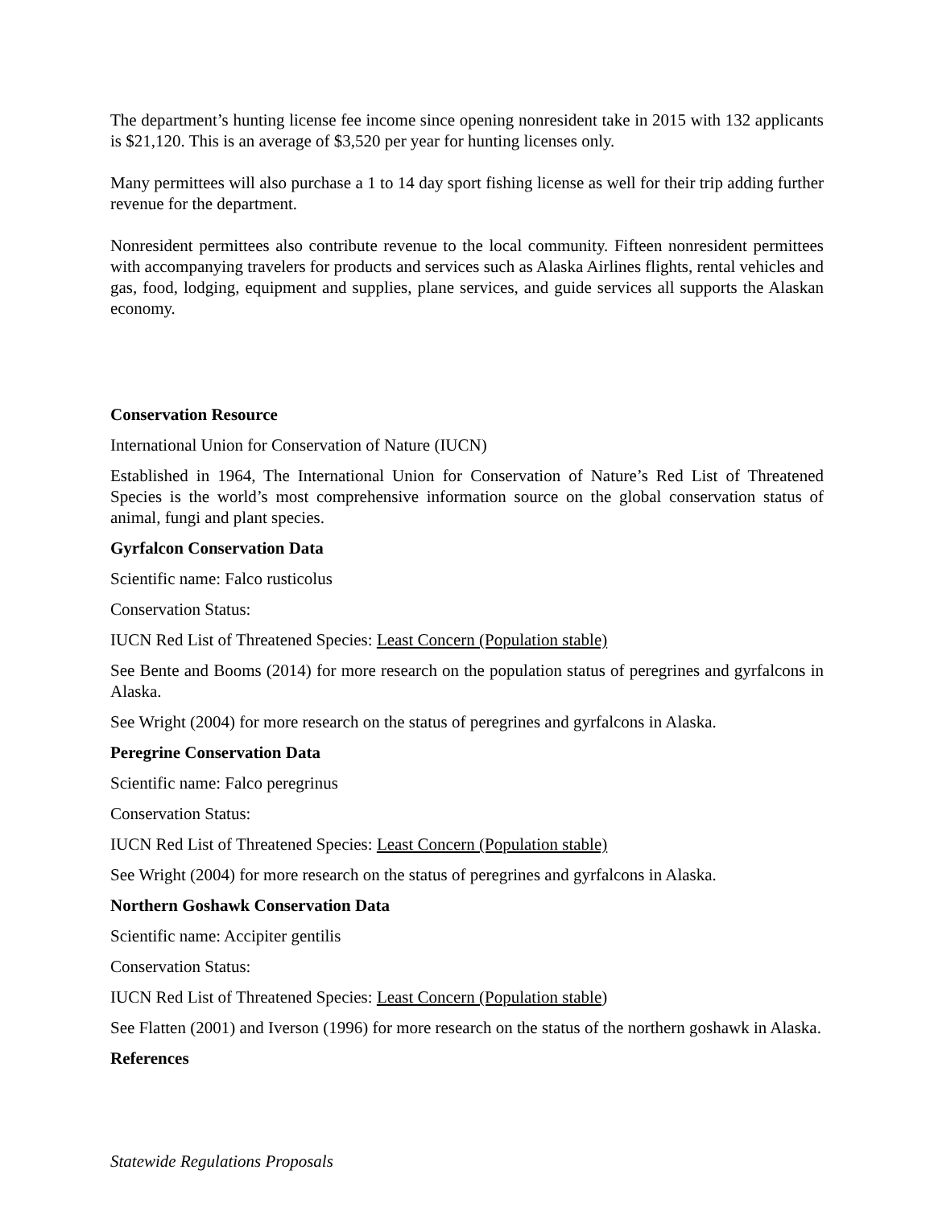The department’s hunting license fee income since opening nonresident take in 2015 with 132 applicants is $21,120. This is an average of $3,520 per year for hunting licenses only.
Many permittees will also purchase a 1 to 14 day sport fishing license as well for their trip adding further revenue for the department.
Nonresident permittees also contribute revenue to the local community. Fifteen nonresident permittees with accompanying travelers for products and services such as Alaska Airlines flights, rental vehicles and gas, food, lodging, equipment and supplies, plane services, and guide services all supports the Alaskan economy.
Conservation Resource
International Union for Conservation of Nature (IUCN)
Established in 1964, The International Union for Conservation of Nature’s Red List of Threatened Species is the world’s most comprehensive information source on the global conservation status of animal, fungi and plant species.
Gyrfalcon Conservation Data
Scientific name: Falco rusticolus
Conservation Status:
IUCN Red List of Threatened Species: Least Concern (Population stable)
See Bente and Booms (2014) for more research on the population status of peregrines and gyrfalcons in Alaska.
See Wright (2004) for more research on the status of peregrines and gyrfalcons in Alaska.
Peregrine Conservation Data
Scientific name: Falco peregrinus
Conservation Status:
IUCN Red List of Threatened Species: Least Concern (Population stable)
See Wright (2004) for more research on the status of peregrines and gyrfalcons in Alaska.
Northern Goshawk Conservation Data
Scientific name: Accipiter gentilis
Conservation Status:
IUCN Red List of Threatened Species: Least Concern (Population stable)
See Flatten (2001) and Iverson (1996) for more research on the status of the northern goshawk in Alaska.
References
Statewide Regulations Proposals